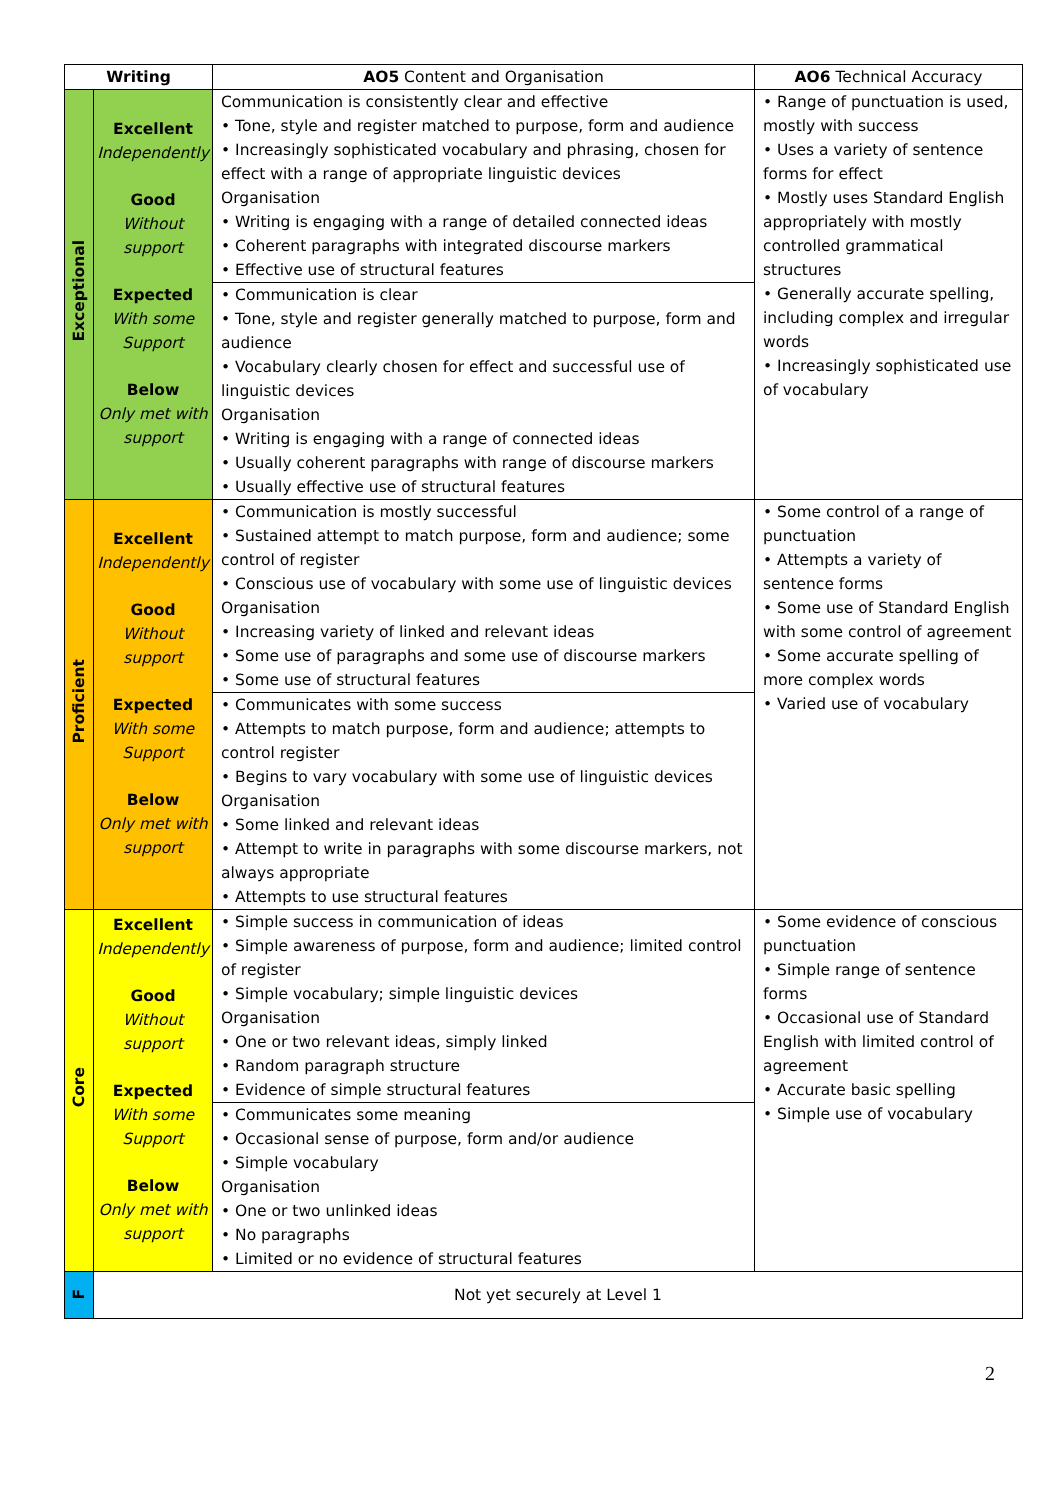| Writing | | AO5 Content and Organisation | AO6 Technical Accuracy |
| --- | --- | --- | --- |
| Exceptional | Excellent Independently Good Without support Expected With some Support Below Only met with support | Communication is consistently clear and effective • Tone, style and register matched to purpose, form and audience • Increasingly sophisticated vocabulary and phrasing, chosen for effect with a range of appropriate linguistic devices Organisation • Writing is engaging with a range of detailed connected ideas • Coherent paragraphs with integrated discourse markers • Effective use of structural features | • Range of punctuation is used, mostly with success • Uses a variety of sentence forms for effect • Mostly uses Standard English appropriately with mostly controlled grammatical structures • Generally accurate spelling, including complex and irregular words • Increasingly sophisticated use of vocabulary |
| | | • Communication is clear • Tone, style and register generally matched to purpose, form and audience • Vocabulary clearly chosen for effect and successful use of linguistic devices Organisation • Writing is engaging with a range of connected ideas • Usually coherent paragraphs with range of discourse markers • Usually effective use of structural features | |
| Proficient | Excellent Independently Good Without support Expected With some Support Below Only met with support | • Communication is mostly successful • Sustained attempt to match purpose, form and audience; some control of register • Conscious use of vocabulary with some use of linguistic devices Organisation • Increasing variety of linked and relevant ideas • Some use of paragraphs and some use of discourse markers • Some use of structural features | • Some control of a range of punctuation • Attempts a variety of sentence forms • Some use of Standard English with some control of agreement • Some accurate spelling of more complex words • Varied use of vocabulary |
| | | • Communicates with some success • Attempts to match purpose, form and audience; attempts to control register • Begins to vary vocabulary with some use of linguistic devices Organisation • Some linked and relevant ideas • Attempt to write in paragraphs with some discourse markers, not always appropriate • Attempts to use structural features | |
| Core | Excellent Independently Good Without support Expected With some Support Below Only met with support | • Simple success in communication of ideas • Simple awareness of purpose, form and audience; limited control of register • Simple vocabulary; simple linguistic devices Organisation • One or two relevant ideas, simply linked • Random paragraph structure • Evidence of simple structural features | • Some evidence of conscious punctuation • Simple range of sentence forms • Occasional use of Standard English with limited control of agreement • Accurate basic spelling • Simple use of vocabulary |
| | | • Communicates some meaning • Occasional sense of purpose, form and/or audience • Simple vocabulary Organisation • One or two unlinked ideas • No paragraphs • Limited or no evidence of structural features | |
| F | Not yet securely at Level 1 | | |
2